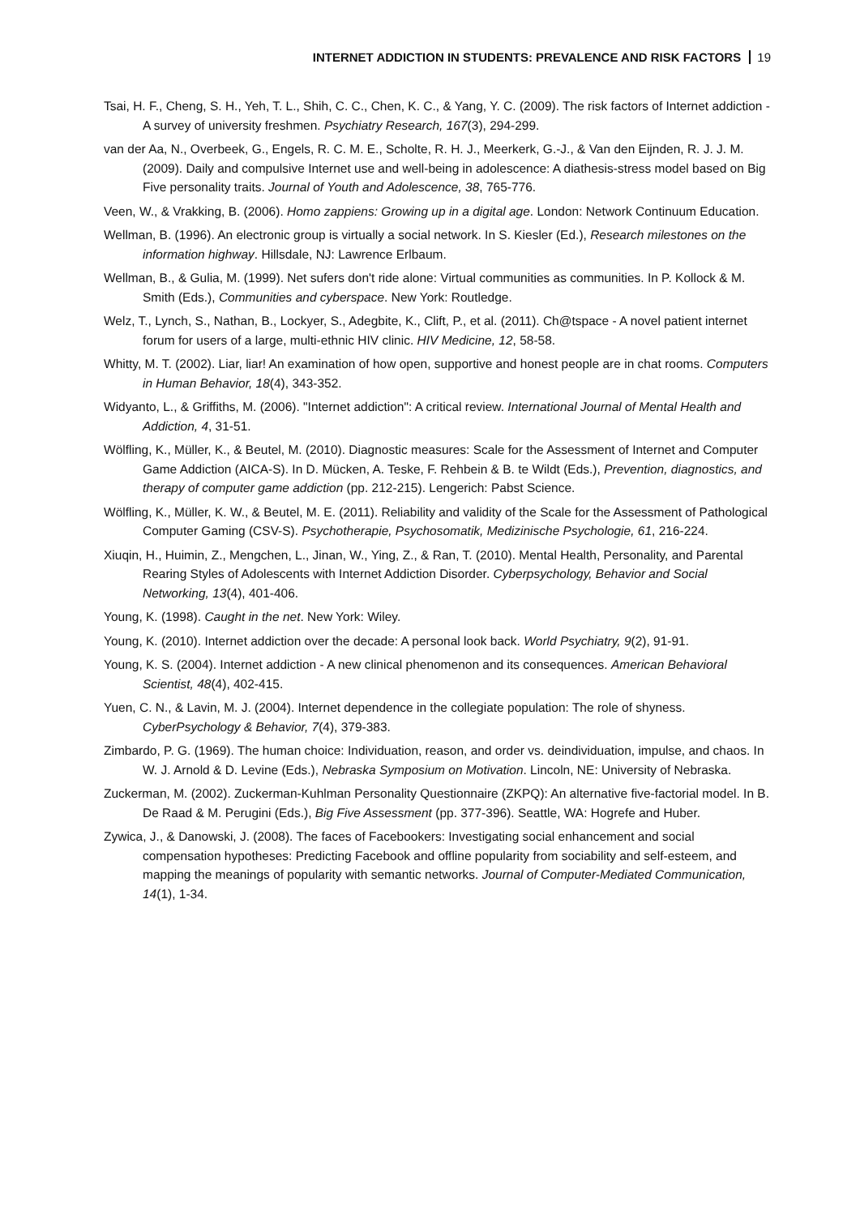INTERNET ADDICTION IN STUDENTS: PREVALENCE AND RISK FACTORS 19
Tsai, H. F., Cheng, S. H., Yeh, T. L., Shih, C. C., Chen, K. C., & Yang, Y. C. (2009). The risk factors of Internet addiction - A survey of university freshmen. Psychiatry Research, 167(3), 294-299.
van der Aa, N., Overbeek, G., Engels, R. C. M. E., Scholte, R. H. J., Meerkerk, G.-J., & Van den Eijnden, R. J. J. M. (2009). Daily and compulsive Internet use and well-being in adolescence: A diathesis-stress model based on Big Five personality traits. Journal of Youth and Adolescence, 38, 765-776.
Veen, W., & Vrakking, B. (2006). Homo zappiens: Growing up in a digital age. London: Network Continuum Education.
Wellman, B. (1996). An electronic group is virtually a social network. In S. Kiesler (Ed.), Research milestones on the information highway. Hillsdale, NJ: Lawrence Erlbaum.
Wellman, B., & Gulia, M. (1999). Net sufers don't ride alone: Virtual communities as communities. In P. Kollock & M. Smith (Eds.), Communities and cyberspace. New York: Routledge.
Welz, T., Lynch, S., Nathan, B., Lockyer, S., Adegbite, K., Clift, P., et al. (2011). Ch@tspace - A novel patient internet forum for users of a large, multi-ethnic HIV clinic. HIV Medicine, 12, 58-58.
Whitty, M. T. (2002). Liar, liar! An examination of how open, supportive and honest people are in chat rooms. Computers in Human Behavior, 18(4), 343-352.
Widyanto, L., & Griffiths, M. (2006). "Internet addiction": A critical review. International Journal of Mental Health and Addiction, 4, 31-51.
Wölfling, K., Müller, K., & Beutel, M. (2010). Diagnostic measures: Scale for the Assessment of Internet and Computer Game Addiction (AICA-S). In D. Mücken, A. Teske, F. Rehbein & B. te Wildt (Eds.), Prevention, diagnostics, and therapy of computer game addiction (pp. 212-215). Lengerich: Pabst Science.
Wölfling, K., Müller, K. W., & Beutel, M. E. (2011). Reliability and validity of the Scale for the Assessment of Pathological Computer Gaming (CSV-S). Psychotherapie, Psychosomatik, Medizinische Psychologie, 61, 216-224.
Xiuqin, H., Huimin, Z., Mengchen, L., Jinan, W., Ying, Z., & Ran, T. (2010). Mental Health, Personality, and Parental Rearing Styles of Adolescents with Internet Addiction Disorder. Cyberpsychology, Behavior and Social Networking, 13(4), 401-406.
Young, K. (1998). Caught in the net. New York: Wiley.
Young, K. (2010). Internet addiction over the decade: A personal look back. World Psychiatry, 9(2), 91-91.
Young, K. S. (2004). Internet addiction - A new clinical phenomenon and its consequences. American Behavioral Scientist, 48(4), 402-415.
Yuen, C. N., & Lavin, M. J. (2004). Internet dependence in the collegiate population: The role of shyness. CyberPsychology & Behavior, 7(4), 379-383.
Zimbardo, P. G. (1969). The human choice: Individuation, reason, and order vs. deindividuation, impulse, and chaos. In W. J. Arnold & D. Levine (Eds.), Nebraska Symposium on Motivation. Lincoln, NE: University of Nebraska.
Zuckerman, M. (2002). Zuckerman-Kuhlman Personality Questionnaire (ZKPQ): An alternative five-factorial model. In B. De Raad & M. Perugini (Eds.), Big Five Assessment (pp. 377-396). Seattle, WA: Hogrefe and Huber.
Zywica, J., & Danowski, J. (2008). The faces of Facebookers: Investigating social enhancement and social compensation hypotheses: Predicting Facebook and offline popularity from sociability and self-esteem, and mapping the meanings of popularity with semantic networks. Journal of Computer-Mediated Communication, 14(1), 1-34.